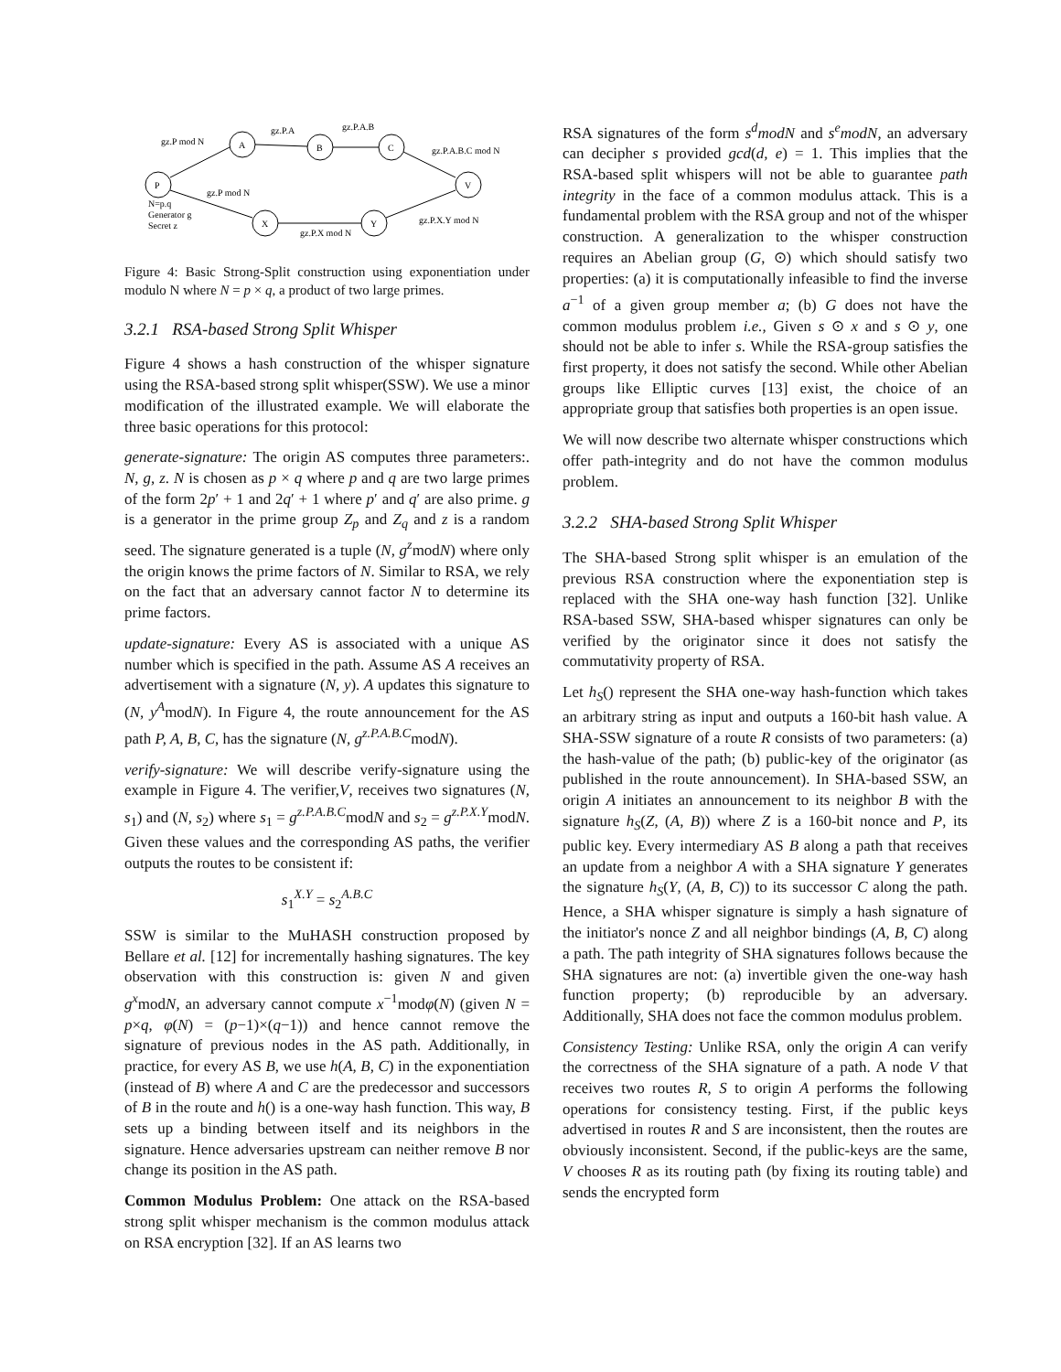P
A
B
C
V
X
Y
gz.P mod N
gz.P.A
gz.P.A.B
gz.P.A.B.C mod N
gz.P mod N
N=p.q
Generator g
Secret z
gz.P.X mod N
gz.P.X.Y mod N
Figure 4: Basic Strong-Split construction using exponentiation under modulo N where N = p × q, a product of two large primes.
3.2.1 RSA-based Strong Split Whisper
Figure 4 shows a hash construction of the whisper signature using the RSA-based strong split whisper(SSW). We use a minor modification of the illustrated example. We will elaborate the three basic operations for this protocol:
generate-signature: The origin AS computes three parameters:. N, g, z. N is chosen as p × q where p and q are two large primes of the form 2p′ + 1 and 2q′ + 1 where p′ and q′ are also prime. g is a generator in the prime group Z<sub>p</sub> and Z<sub>q</sub> and z is a random seed. The signature generated is a tuple (N, g<sup>z</sup>modN) where only the origin knows the prime factors of N. Similar to RSA, we rely on the fact that an adversary cannot factor N to determine its prime factors.
update-signature: Every AS is associated with a unique AS number which is specified in the path. Assume AS A receives an advertisement with a signature (N, y). A updates this signature to (N, y<sup>A</sup>modN). In Figure 4, the route announcement for the AS path P, A, B, C, has the signature (N, g<sup>z.P.A.B.C</sup>modN).
verify-signature: We will describe verify-signature using the example in Figure 4. The verifier,V, receives two signatures (N, s<sub>1</sub>) and (N, s<sub>2</sub>) where s<sub>1</sub> = g<sup>z.P.A.B.C</sup>modN and s<sub>2</sub> = g<sup>z.P.X.Y</sup>modN. Given these values and the corresponding AS paths, the verifier outputs the routes to be consistent if:
s<sub>1</sub><sup>X.Y</sup> = s<sub>2</sub><sup>A.B.C</sup>
SSW is similar to the MuHASH construction proposed by Bellare et al. [12] for incrementally hashing signatures. The key observation with this construction is: given N and given g<sup>x</sup>modN, an adversary cannot compute x<sup>−1</sup>modφ(N) (given N = p×q, φ(N) = (p−1)×(q−1)) and hence cannot remove the signature of previous nodes in the AS path. Additionally, in practice, for every AS B, we use h(A, B, C) in the exponentiation (instead of B) where A and C are the predecessor and successors of B in the route and h() is a one-way hash function. This way, B sets up a binding between itself and its neighbors in the signature. Hence adversaries upstream can neither remove B nor change its position in the AS path.
Common Modulus Problem: One attack on the RSA-based strong split whisper mechanism is the common modulus attack on RSA encryption [32]. If an AS learns two
RSA signatures of the form s<sup>d</sup>modN and s<sup>e</sup>modN, an adversary can decipher s provided gcd(d, e) = 1. This implies that the RSA-based split whispers will not be able to guarantee path integrity in the face of a common modulus attack. This is a fundamental problem with the RSA group and not of the whisper construction. A generalization to the whisper construction requires an Abelian group (G, ⊙) which should satisfy two properties: (a) it is computationally infeasible to find the inverse a<sup>−1</sup> of a given group member a; (b) G does not have the common modulus problem i.e., Given s ⊙ x and s ⊙ y, one should not be able to infer s. While the RSA-group satisfies the first property, it does not satisfy the second. While other Abelian groups like Elliptic curves [13] exist, the choice of an appropriate group that satisfies both properties is an open issue.
We will now describe two alternate whisper constructions which offer path-integrity and do not have the common modulus problem.
3.2.2 SHA-based Strong Split Whisper
The SHA-based Strong split whisper is an emulation of the previous RSA construction where the exponentiation step is replaced with the SHA one-way hash function [32]. Unlike RSA-based SSW, SHA-based whisper signatures can only be verified by the originator since it does not satisfy the commutativity property of RSA.
Let h<sub>S</sub>() represent the SHA one-way hash-function which takes an arbitrary string as input and outputs a 160-bit hash value. A SHA-SSW signature of a route R consists of two parameters: (a) the hash-value of the path; (b) public-key of the originator (as published in the route announcement). In SHA-based SSW, an origin A initiates an announcement to its neighbor B with the signature h<sub>S</sub>(Z, (A, B)) where Z is a 160-bit nonce and P, its public key. Every intermediary AS B along a path that receives an update from a neighbor A with a SHA signature Y generates the signature h<sub>S</sub>(Y, (A, B, C)) to its successor C along the path. Hence, a SHA whisper signature is simply a hash signature of the initiator's nonce Z and all neighbor bindings (A, B, C) along a path. The path integrity of SHA signatures follows because the SHA signatures are not: (a) invertible given the one-way hash function property; (b) reproducible by an adversary. Additionally, SHA does not face the common modulus problem.
Consistency Testing: Unlike RSA, only the origin A can verify the correctness of the SHA signature of a path. A node V that receives two routes R, S to origin A performs the following operations for consistency testing. First, if the public keys advertised in routes R and S are inconsistent, then the routes are obviously inconsistent. Second, if the public-keys are the same, V chooses R as its routing path (by fixing its routing table) and sends the encrypted form